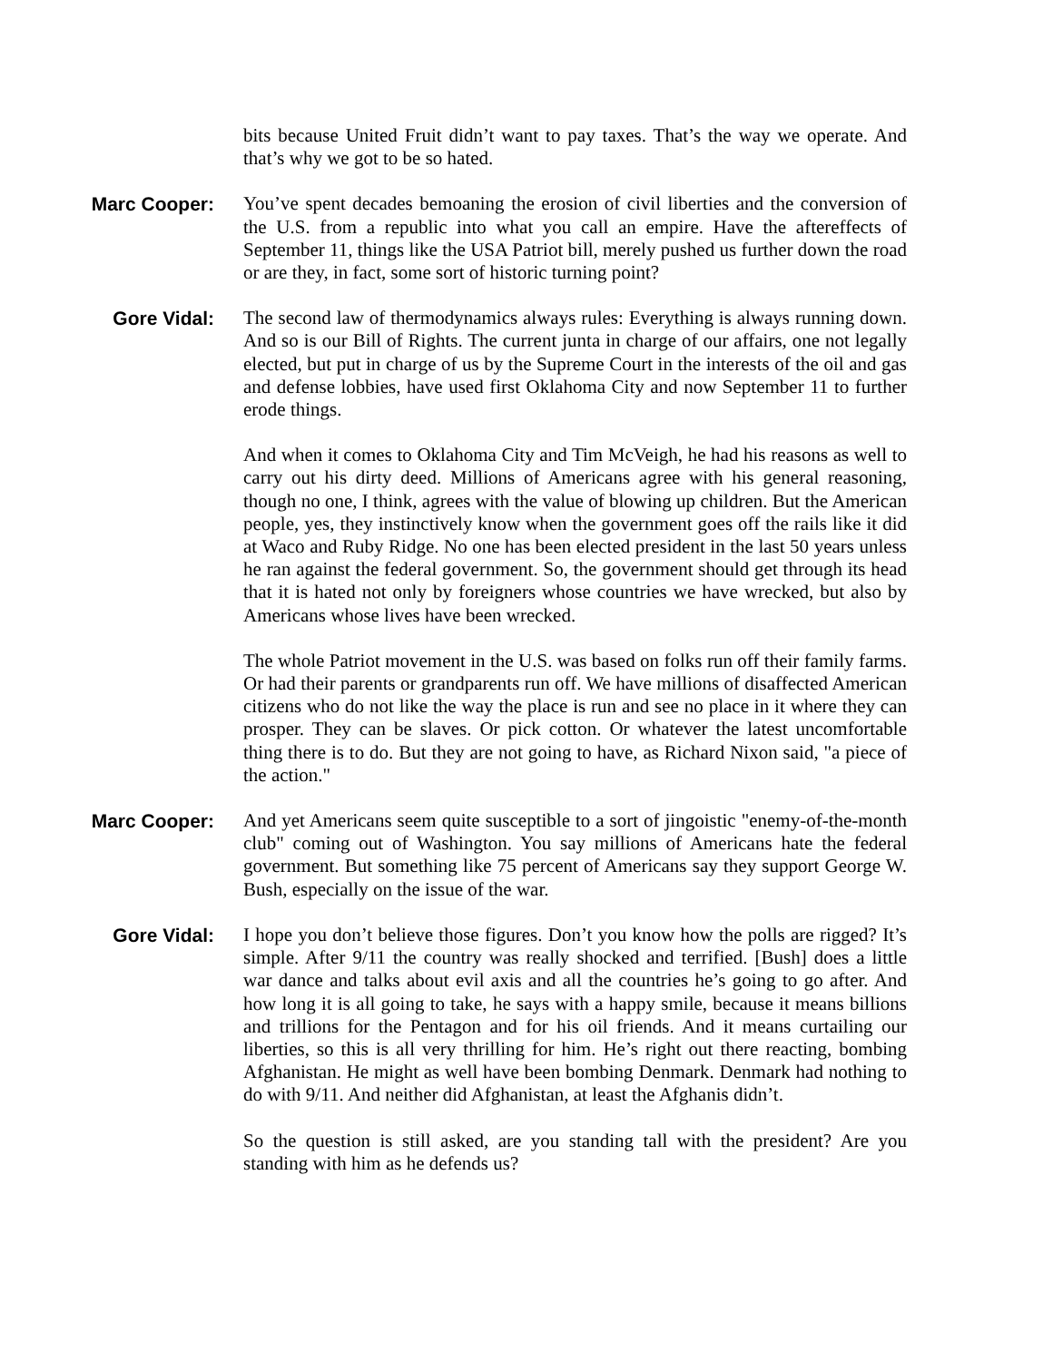bits because United Fruit didn’t want to pay taxes. That’s the way we operate. And that’s why we got to be so hated.
Marc Cooper: You’ve spent decades bemoaning the erosion of civil liberties and the conversion of the U.S. from a republic into what you call an empire. Have the aftereffects of September 11, things like the USA Patriot bill, merely pushed us further down the road or are they, in fact, some sort of historic turning point?
Gore Vidal: The second law of thermodynamics always rules: Everything is always running down. And so is our Bill of Rights. The current junta in charge of our affairs, one not legally elected, but put in charge of us by the Supreme Court in the interests of the oil and gas and defense lobbies, have used first Oklahoma City and now September 11 to further erode things.
And when it comes to Oklahoma City and Tim McVeigh, he had his reasons as well to carry out his dirty deed. Millions of Americans agree with his general reasoning, though no one, I think, agrees with the value of blowing up children. But the American people, yes, they instinctively know when the government goes off the rails like it did at Waco and Ruby Ridge. No one has been elected president in the last 50 years unless he ran against the federal government. So, the government should get through its head that it is hated not only by foreigners whose countries we have wrecked, but also by Americans whose lives have been wrecked.
The whole Patriot movement in the U.S. was based on folks run off their family farms. Or had their parents or grandparents run off. We have millions of disaffected American citizens who do not like the way the place is run and see no place in it where they can prosper. They can be slaves. Or pick cotton. Or whatever the latest uncomfortable thing there is to do. But they are not going to have, as Richard Nixon said, "a piece of the action."
Marc Cooper: And yet Americans seem quite susceptible to a sort of jingoistic "enemy-of-the-month club" coming out of Washington. You say millions of Americans hate the federal government. But something like 75 percent of Americans say they support George W. Bush, especially on the issue of the war.
Gore Vidal: I hope you don’t believe those figures. Don’t you know how the polls are rigged? It’s simple. After 9/11 the country was really shocked and terrified. [Bush] does a little war dance and talks about evil axis and all the countries he’s going to go after. And how long it is all going to take, he says with a happy smile, because it means billions and trillions for the Pentagon and for his oil friends. And it means curtailing our liberties, so this is all very thrilling for him. He’s right out there reacting, bombing Afghanistan. He might as well have been bombing Denmark. Denmark had nothing to do with 9/11. And neither did Afghanistan, at least the Afghanis didn’t.
So the question is still asked, are you standing tall with the president? Are you standing with him as he defends us?